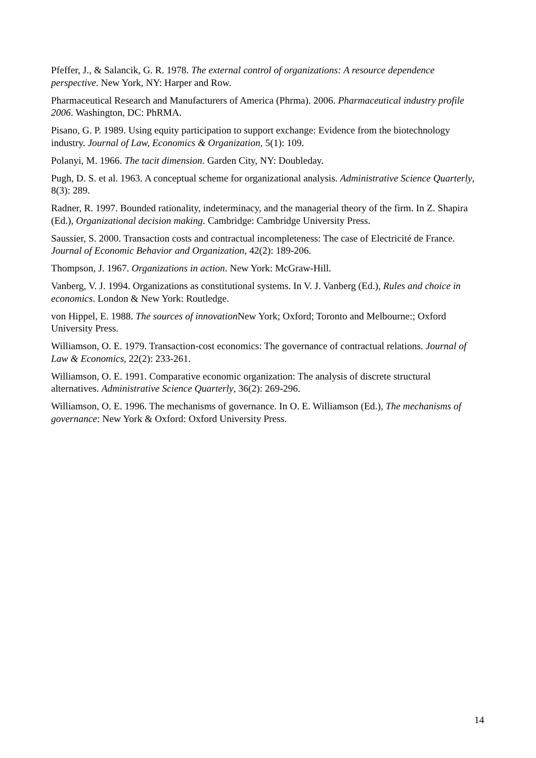Pfeffer, J., & Salancik, G. R. 1978. The external control of organizations: A resource dependence perspective. New York, NY: Harper and Row.
Pharmaceutical Research and Manufacturers of America (Phrma). 2006. Pharmaceutical industry profile 2006. Washington, DC: PhRMA.
Pisano, G. P. 1989. Using equity participation to support exchange: Evidence from the biotechnology industry. Journal of Law, Economics & Organization, 5(1): 109.
Polanyi, M. 1966. The tacit dimension. Garden City, NY: Doubleday.
Pugh, D. S. et al. 1963. A conceptual scheme for organizational analysis. Administrative Science Quarterly, 8(3): 289.
Radner, R. 1997. Bounded rationality, indeterminacy, and the managerial theory of the firm. In Z. Shapira (Ed.), Organizational decision making. Cambridge: Cambridge University Press.
Saussier, S. 2000. Transaction costs and contractual incompleteness: The case of Electricité de France. Journal of Economic Behavior and Organization, 42(2): 189-206.
Thompson, J. 1967. Organizations in action. New York: McGraw-Hill.
Vanberg, V. J. 1994. Organizations as constitutional systems. In V. J. Vanberg (Ed.), Rules and choice in economics. London & New York: Routledge.
von Hippel, E. 1988. The sources of innovation New York; Oxford; Toronto and Melbourne:; Oxford University Press.
Williamson, O. E. 1979. Transaction-cost economics: The governance of contractual relations. Journal of Law & Economics, 22(2): 233-261.
Williamson, O. E. 1991. Comparative economic organization: The analysis of discrete structural alternatives. Administrative Science Quarterly, 36(2): 269-296.
Williamson, O. E. 1996. The mechanisms of governance. In O. E. Williamson (Ed.), The mechanisms of governance: New York & Oxford: Oxford University Press.
14